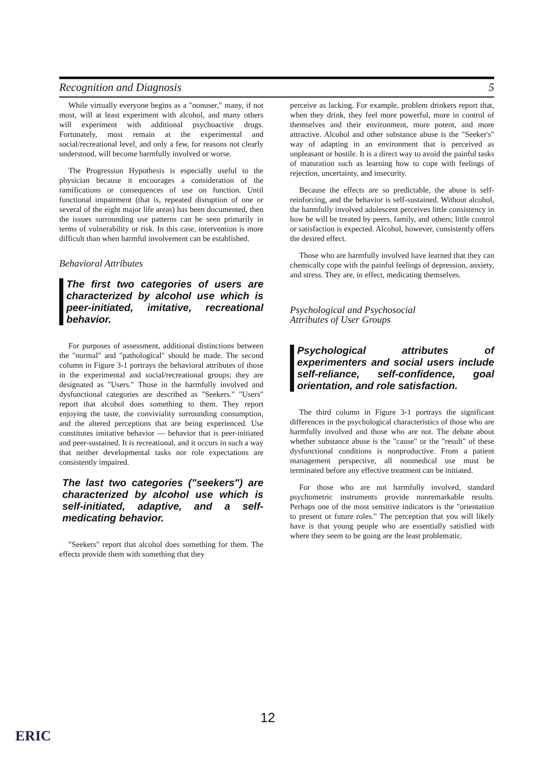Recognition and Diagnosis 5
While virtually everyone begins as a "nonuser," many, if not most, will at least experiment with alcohol, and many others will experiment with additional psychoactive drugs. Fortunately, most remain at the experimental and social/recreational level, and only a few, for reasons not clearly understood, will become harmfully involved or worse.
The Progression Hypothesis is especially useful to the physician because it encourages a consideration of the ramifications or consequences of use on function. Until functional impairment (that is, repeated disruption of one or several of the eight major life areas) has been documented, then the issues surrounding use patterns can be seen primarily in terms of vulnerability or risk. In this case, intervention is more difficult than when harmful involvement can be established.
Behavioral Attributes
The first two categories of users are characterized by alcohol use which is peer-initiated, imitative, recreational behavior.
For purposes of assessment, additional distinctions between the "normal" and "pathological" should be made. The second column in Figure 3-1 portrays the behavioral attributes of those in the experimental and social/recreational groups; they are designated as "Users." Those in the harmfully involved and dysfunctional categories are described as "Seekers." "Users" report that alcohol does something to them. They report enjoying the taste, the conviviality surrounding consumption, and the altered perceptions that are being experienced. Use constitutes imitative behavior — behavior that is peer-initiated and peer-sustained. It is recreational, and it occurs in such a way that neither developmental tasks nor role expectations are consistently impaired.
The last two categories ("seekers") are characterized by alcohol use which is self-initiated, adaptive, and a self-medicating behavior.
"Seekers" report that alcohol does something for them. The effects provide them with something that they
perceive as lacking. For example, problem drinkers report that, when they drink, they feel more powerful, more in control of themselves and their environment, more potent, and more attractive. Alcohol and other substance abuse is the "Seeker's" way of adapting in an environment that is perceived as unpleasant or hostile. It is a direct way to avoid the painful tasks of maturation such as learning how to cope with feelings of rejection, uncertainty, and insecurity.
Because the effects are so predictable, the abuse is self-reinforcing, and the behavior is self-sustained. Without alcohol, the harmfully involved adolescent perceives little consistency in how he will be treated by peers, family, and others; little control or satisfaction is expected. Alcohol, however, consistently offers the desired effect.
Those who are harmfully involved have learned that they can chemically cope with the painful feelings of depression, anxiety, and stress. They are, in effect, medicating themselves.
Psychological and Psychosocial
Attributes of User Groups
Psychological attributes of experimenters and social users include self-reliance, self-confidence, goal orientation, and role satisfaction.
The third column in Figure 3-1 portrays the significant differences in the psychological characteristics of those who are harmfully involved and those who are not. The debate about whether substance abuse is the "cause" or the "result" of these dysfunctional conditions is nonproductive. From a patient management perspective, all nonmedical use must be terminated before any effective treatment can be initiated.
For those who are not harmfully involved, standard psychometric instruments provide nonremarkable results. Perhaps one of the most sensitive indicators is the "orientation to present or future roles." The perception that you will likely have is that young people who are essentially satisfied with where they seem to be going are the least problematic.
12
ERIC